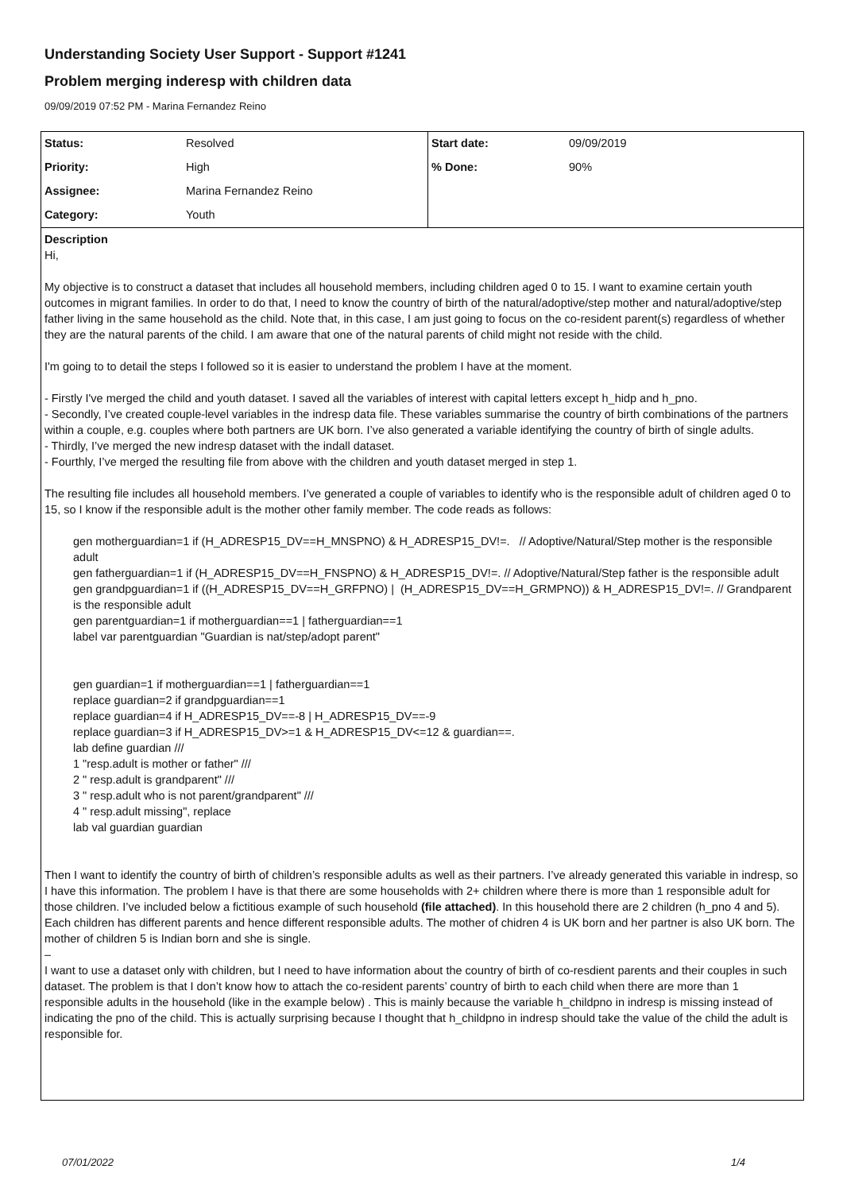Understanding Society User Support - Support #1241
Problem merging inderesp with children data
09/09/2019 07:52 PM - Marina Fernandez Reino
| Status: | Resolved | Start date: | 09/09/2019 |
| Priority: | High | % Done: | 90% |
| Assignee: | Marina Fernandez Reino | | |
| Category: | Youth | | |
Description
Hi,
My objective is to construct a dataset that includes all household members, including children aged 0 to 15. I want to examine certain youth outcomes in migrant families. In order to do that, I need to know the country of birth of the natural/adoptive/step mother and natural/adoptive/step father living in the same household as the child. Note that, in this case, I am just going to focus on the co-resident parent(s) regardless of whether they are the natural parents of the child. I am aware that one of the natural parents of child might not reside with the child.
I'm going to to detail the steps I followed so it is easier to understand the problem I have at the moment.
- Firstly I've merged the child and youth dataset. I saved all the variables of interest with capital letters except h_hidp and h_pno.
- Secondly, I’ve created couple-level variables in the indresp data file. These variables summarise the country of birth combinations of the partners within a couple, e.g. couples where both partners are UK born. I’ve also generated a variable identifying the country of birth of single adults.
- Thirdly, I’ve merged the new indresp dataset with the indall dataset.
- Fourthly, I’ve merged the resulting file from above with the children and youth dataset merged in step 1.
The resulting file includes all household members. I’ve generated a couple of variables to identify who is the responsible adult of children aged 0 to 15, so I know if the responsible adult is the mother other family member. The code reads as follows:
gen motherguardian=1 if (H_ADRESP15_DV==H_MNSPNO) & H_ADRESP15_DV!=. // Adoptive/Natural/Step mother is the responsible adult
gen fatherguardian=1 if (H_ADRESP15_DV==H_FNSPNO) & H_ADRESP15_DV!=. // Adoptive/Natural/Step father is the responsible adult
gen grandpguardian=1 if ((H_ADRESP15_DV==H_GRFPNO) | (H_ADRESP15_DV==H_GRMPNO)) & H_ADRESP15_DV!=. // Grandparent is the responsible adult
gen parentguardian=1 if motherguardian==1 | fatherguardian==1
label var parentguardian "Guardian is nat/step/adopt parent"
gen guardian=1 if motherguardian==1 | fatherguardian==1
replace guardian=2 if grandpguardian==1
replace guardian=4 if H_ADRESP15_DV==-8 | H_ADRESP15_DV==-9
replace guardian=3 if H_ADRESP15_DV>=1 & H_ADRESP15_DV<=12 & guardian==.
lab define guardian ///
1 "resp.adult is mother or father" ///
2 " resp.adult is grandparent" ///
3 " resp.adult who is not parent/grandparent" ///
4 " resp.adult missing", replace
lab val guardian guardian
Then I want to identify the country of birth of children’s responsible adults as well as their partners. I’ve already generated this variable in indresp, so I have this information. The problem I have is that there are some households with 2+ children where there is more than 1 responsible adult for those children. I’ve included below a fictitious example of such household (file attached). In this household there are 2 children (h_pno 4 and 5). Each children has different parents and hence different responsible adults. The mother of chidren 4 is UK born and her partner is also UK born. The mother of children 5 is Indian born and she is single.
–
I want to use a dataset only with children, but I need to have information about the country of birth of co-resdient parents and their couples in such dataset. The problem is that I don’t know how to attach the co-resident parents’ country of birth to each child when there are more than 1 responsible adults in the household (like in the example below) . This is mainly because the variable h_childpno in indresp is missing instead of indicating the pno of the child. This is actually surprising because I thought that h_childpno in indresp should take the value of the child the adult is responsible for.
07/01/2022 1/4